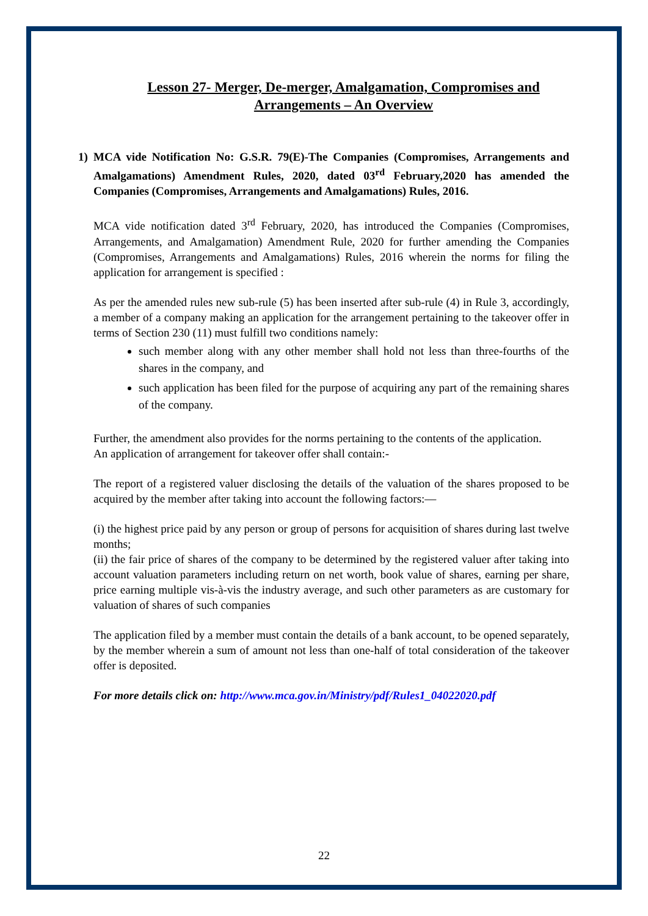Lesson 27- Merger, De-merger, Amalgamation, Compromises and Arrangements – An Overview
1) MCA vide Notification No: G.S.R. 79(E)-The Companies (Compromises, Arrangements and Amalgamations) Amendment Rules, 2020, dated 03<sup>rd</sup> February,2020 has amended the Companies (Compromises, Arrangements and Amalgamations) Rules, 2016.
MCA vide notification dated 3<sup>rd</sup> February, 2020, has introduced the Companies (Compromises, Arrangements, and Amalgamation) Amendment Rule, 2020 for further amending the Companies (Compromises, Arrangements and Amalgamations) Rules, 2016 wherein the norms for filing the application for arrangement is specified :
As per the amended rules new sub-rule (5) has been inserted after sub-rule (4) in Rule 3, accordingly, a member of a company making an application for the arrangement pertaining to the takeover offer in terms of Section 230 (11) must fulfill two conditions namely:
such member along with any other member shall hold not less than three-fourths of the shares in the company, and
such application has been filed for the purpose of acquiring any part of the remaining shares of the company.
Further, the amendment also provides for the norms pertaining to the contents of the application.
An application of arrangement for takeover offer shall contain:-
The report of a registered valuer disclosing the details of the valuation of the shares proposed to be acquired by the member after taking into account the following factors:—
(i) the highest price paid by any person or group of persons for acquisition of shares during last twelve months;
(ii) the fair price of shares of the company to be determined by the registered valuer after taking into account valuation parameters including return on net worth, book value of shares, earning per share, price earning multiple vis-à-vis the industry average, and such other parameters as are customary for valuation of shares of such companies
The application filed by a member must contain the details of a bank account, to be opened separately, by the member wherein a sum of amount not less than one-half of total consideration of the takeover offer is deposited.
For more details click on: http://www.mca.gov.in/Ministry/pdf/Rules1_04022020.pdf
22